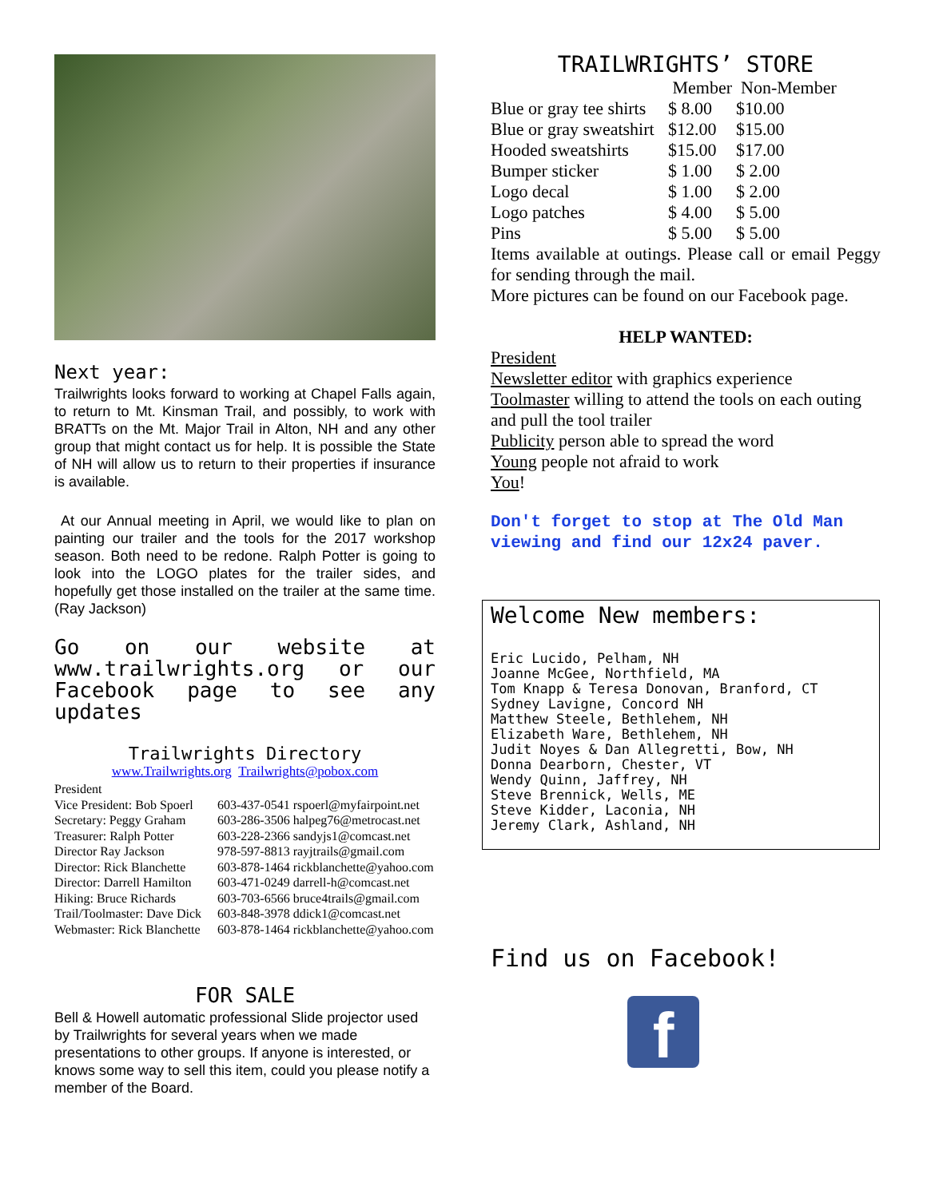Next year:
Trailwrights looks forward to working at Chapel Falls again, to return to Mt. Kinsman Trail, and possibly, to work with BRATTs on the Mt. Major Trail in Alton, NH and any other group that might contact us for help. It is possible the State of NH will allow us to return to their properties if insurance is available.
At our Annual meeting in April, we would like to plan on painting our trailer and the tools for the 2017 workshop season. Both need to be redone. Ralph Potter is going to look into the LOGO plates for the trailer sides, and hopefully get those installed on the trailer at the same time. (Ray Jackson)
Go on our website at www.trailwrights.org or our Facebook page to see any updates
Trailwrights Directory
www.Trailwrights.org Trailwrights@pobox.com
| President | |
| Vice President: Bob Spoerl | 603-437-0541 rspoerl@myfairpoint.net |
| Secretary: Peggy Graham | 603-286-3506 halpeg76@metrocast.net |
| Treasurer: Ralph Potter | 603-228-2366 sandyjs1@comcast.net |
| Director Ray Jackson | 978-597-8813 rayjtrails@gmail.com |
| Director: Rick Blanchette | 603-878-1464 rickblanchette@yahoo.com |
| Director: Darrell Hamilton | 603-471-0249 darrell-h@comcast.net |
| Hiking: Bruce Richards | 603-703-6566 bruce4trails@gmail.com |
| Trail/Toolmaster: Dave Dick | 603-848-3978 ddick1@comcast.net |
| Webmaster: Rick Blanchette | 603-878-1464 rickblanchette@yahoo.com |
FOR SALE
Bell & Howell automatic professional Slide projector used by Trailwrights for several years when we made presentations to other groups. If anyone is interested, or knows some way to sell this item, could you please notify a member of the Board.
TRAILWRIGHTS’ STORE
| | Member Non-Member | |
| Blue or gray tee shirts | $ 8.00 | $10.00 |
| Blue or gray sweatshirt | $12.00 | $15.00 |
| Hooded sweatshirts | $15.00 | $17.00 |
| Bumper sticker | $ 1.00 | $ 2.00 |
| Logo decal | $ 1.00 | $ 2.00 |
| Logo patches | $ 4.00 | $ 5.00 |
| Pins | $ 5.00 | $ 5.00 |
Items available at outings. Please call or email Peggy for sending through the mail.
More pictures can be found on our Facebook page.
HELP WANTED:
President
Newsletter editor with graphics experience
Toolmaster willing to attend the tools on each outing and pull the tool trailer
Publicity person able to spread the word
Young people not afraid to work
You!
Don't forget to stop at The Old Man viewing and find our 12x24 paver.
Welcome New members:
Eric Lucido, Pelham, NH
Joanne McGee, Northfield, MA
Tom Knapp & Teresa Donovan, Branford, CT
Sydney Lavigne, Concord NH
Matthew Steele, Bethlehem, NH
Elizabeth Ware, Bethlehem, NH
Judit Noyes & Dan Allegretti, Bow, NH
Donna Dearborn, Chester, VT
Wendy Quinn, Jaffrey, NH
Steve Brennick, Wells, ME
Steve Kidder, Laconia, NH
Jeremy Clark, Ashland, NH
Find us on Facebook!
f